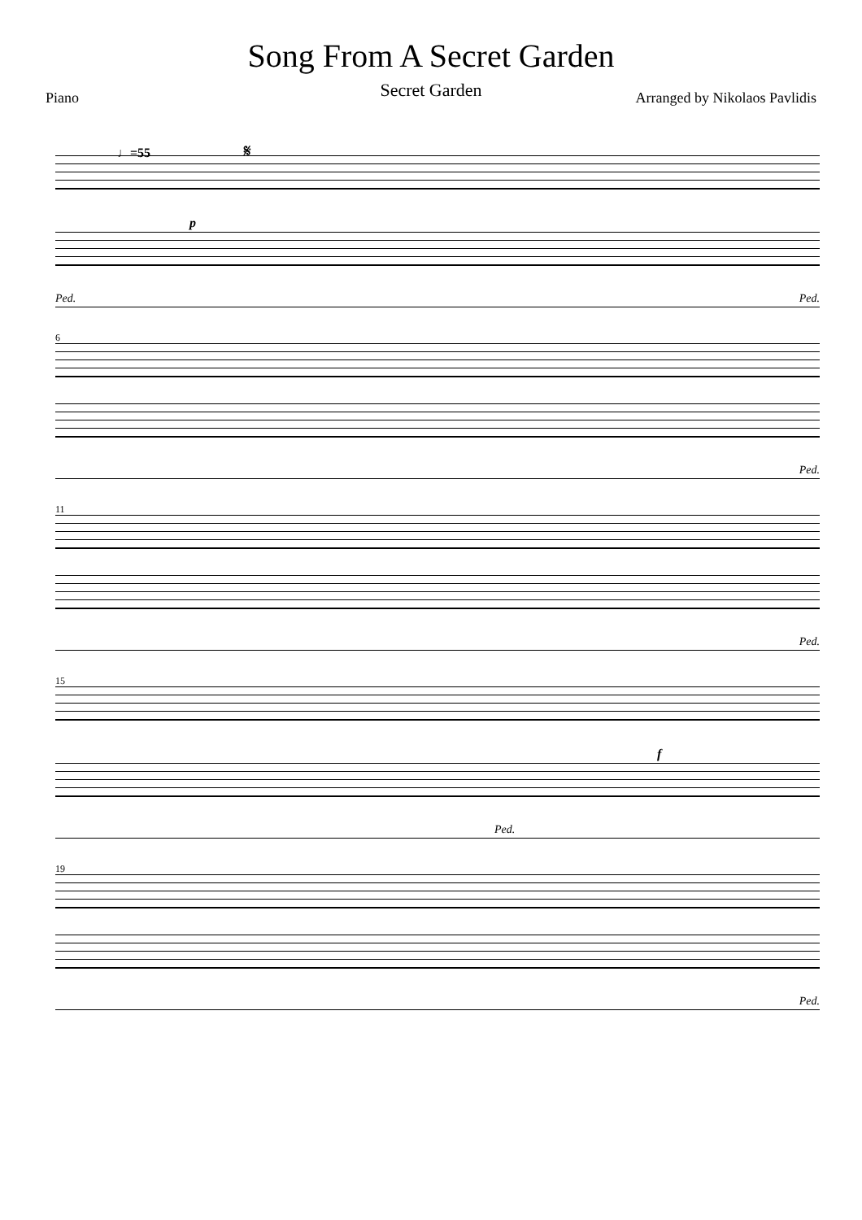Song From A Secret Garden
Secret Garden
Piano Arranged by Nikolaos Pavlidis
♩=55 𝄋
p
Ped. Ped.
6
Ped.
11
Ped.
15
f
Ped.
19
Ped.